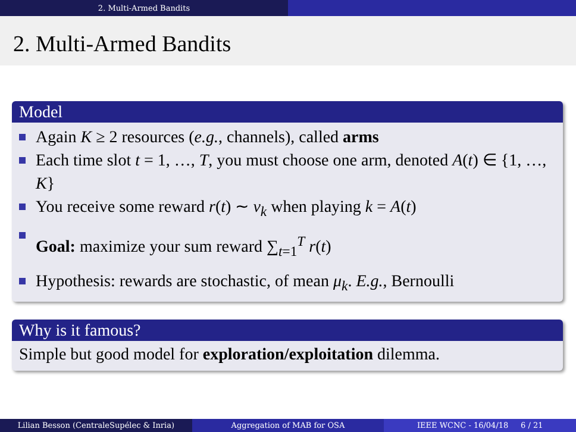2. Multi-Armed Bandits
2. Multi-Armed Bandits
Model
Again K ≥ 2 resources (e.g., channels), called arms
Each time slot t = 1, …, T, you must choose one arm, denoted A(t) ∈ {1, …, K}
You receive some reward r(t) ∼ ν<sub>k</sub> when playing k = A(t)
Goal: maximize your sum reward ∑<sub>t=1</sub><sup>T</sup> r(t)
Hypothesis: rewards are stochastic, of mean μ<sub>k</sub>. E.g., Bernoulli
Why is it famous?
Simple but good model for exploration/exploitation dilemma.
Lilian Besson (CentraleSupélec & Inria) Aggregation of MAB for OSA IEEE WCNC - 16/04/18 6 / 21